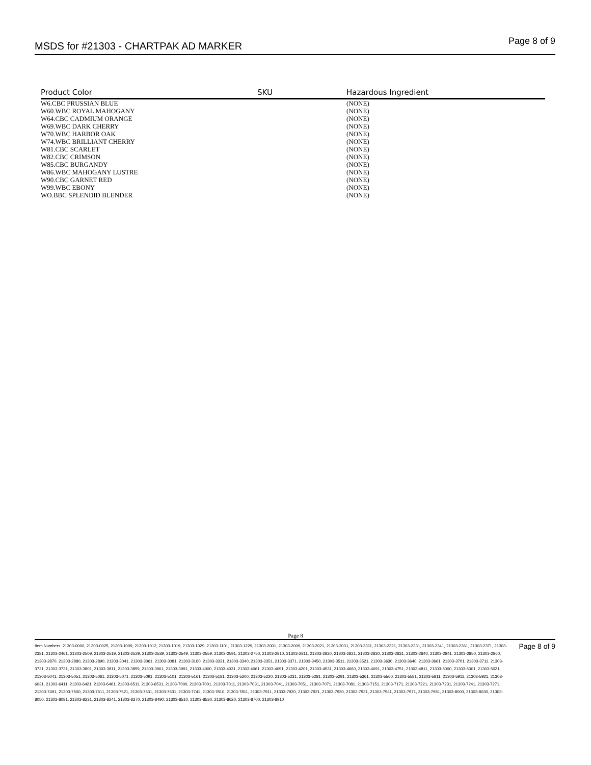MSDS for #21303 - CHARTPAK AD MARKER
Page 8 of 9
| Product Color | | SKU | Hazardous Ingredient |
| --- | --- | --- | --- |
| W6.CBC PRUSSIAN BLUE | | | (NONE) |
| W60.WBC ROYAL MAHOGANY | | | (NONE) |
| W64.CBC CADMIUM ORANGE | | | (NONE) |
| W69.WBC DARK CHERRY | | | (NONE) |
| W70.WBC HARBOR OAK | | | (NONE) |
| W74.WBC BRILLIANT CHERRY | | | (NONE) |
| W81.CBC SCARLET | | | (NONE) |
| W82.CBC CRIMSON | | | (NONE) |
| W85.CBC BURGANDY | | | (NONE) |
| W86.WBC MAHOGANY LUSTRE | | | (NONE) |
| W90.CBC GARNET RED | | | (NONE) |
| W99.WBC EBONY | | | (NONE) |
| WO.BBC SPLENDID BLENDER | | | (NONE) |
Page 8
Item Numbers: 21303-0000, 21303-0025, 21303-1009, 21303-1012, 21303-1019, 21303-1029, 21303-1101, 21303-1229, 21303-2001, 21303-2009, 21303-2021, 21303-2031, 21303-2311, 21303-2321, 21303-2331, 21303-2341, 21303-2361, 21303-2371, 21303-2381, 21303-2461, 21303-2509, 21303-2519, 21303-2529, 21303-2539, 21303-2549, 21303-2559, 21303-2591, 21303-2750, 21303-2810, 21303-2811, 21303-2820, 21303-2821, 21303-2830, 21303-2831, 21303-2840, 21303-2841, 21303-2850, 21303-2860, 21303-2870, 21303-2880, 21303-2890, 21303-3041, 21303-3061, 21303-3081, 21303-3160, 21303-3331, 21303-3340, 21303-3351, 21303-3371, 21303-3450, 21303-3511, 21303-3521, 21303-3630, 21303-3640, 21303-3661, 21303-3701, 21303-3711, 21303-3721, 21303-3731, 21303-3801, 21303-3811, 21303-3859, 21303-3961, 21303-3991, 21303-4000, 21303-4031, 21303-4061, 21303-4091, 21303-4201, 21303-4531, 21303-4660, 21303-4691, 21303-4751, 21303-4811, 21303-5000, 21303-5001, 21303-5021, 21303-5041, 21303-5051, 21303-5061, 21303-5071, 21303-5091, 21303-5101, 21303-5161, 21303-5181, 21303-5200, 21303-5220, 21303-5231, 21303-5281, 21303-5291, 21303-5361, 21303-5560, 21303-5581, 21303-5811, 21303-5911, 21303-5921, 21303-6031, 21303-6411, 21303-6421, 21303-6461, 21303-6511, 21303-6531, 21303-7000, 21303-7001, 21303-7011, 21303-7031, 21303-7041, 21303-7051, 21303-7071, 21303-7081, 21303-7151, 21303-7171, 21303-7221, 21303-7231, 21303-7241, 21303-7271, 21303-7491, 21303-7500, 21303-7511, 21303-7521, 21303-7531, 21303-7631, 21303-7741, 21303-7810, 21303-7811, 21303-7911, 21303-7920, 21303-7921, 21303-7930, 21303-7931, 21303-7941, 21303-7971, 21303-7981, 21303-8000, 21303-8030, 21303-8050, 21303-8081, 21303-8231, 21303-8241, 21303-8370, 21303-8490, 21303-8510, 21303-8530, 21303-8620, 21303-8700, 21303-8910
Page 8 of 9